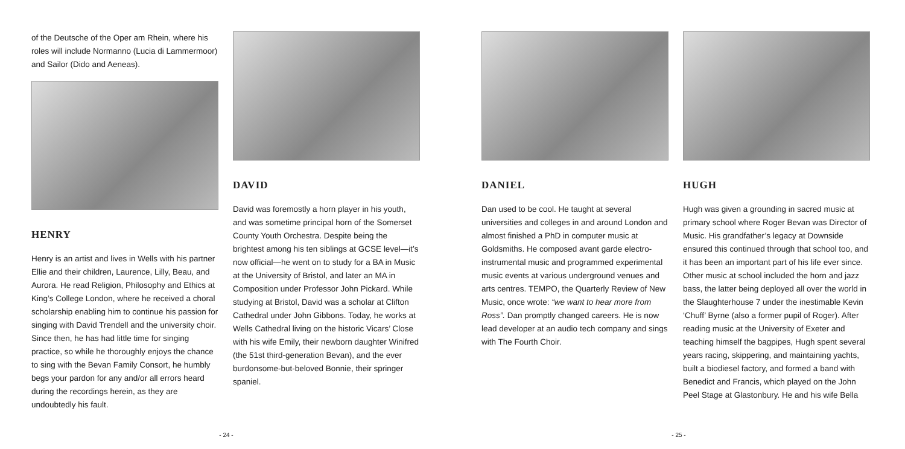of the Deutsche of the Oper am Rhein, where his roles will include Normanno (Lucia di Lammermoor) and Sailor (Dido and Aeneas).
HENRY
Henry is an artist and lives in Wells with his partner Ellie and their children, Laurence, Lilly, Beau, and Aurora. He read Religion, Philosophy and Ethics at King’s College London, where he received a choral scholarship enabling him to continue his passion for singing with David Trendell and the university choir. Since then, he has had little time for singing practice, so while he thoroughly enjoys the chance to sing with the Bevan Family Consort, he humbly begs your pardon for any and/or all errors heard during the recordings herein, as they are undoubtedly his fault.
DAVID
David was foremostly a horn player in his youth, and was sometime principal horn of the Somerset County Youth Orchestra. Despite being the brightest among his ten siblings at GCSE level—it’s now official—he went on to study for a BA in Music at the University of Bristol, and later an MA in Composition under Professor John Pickard. While studying at Bristol, David was a scholar at Clifton Cathedral under John Gibbons. Today, he works at Wells Cathedral living on the historic Vicars’ Close with his wife Emily, their newborn daughter Winifred (the 51st third-generation Bevan), and the ever burdonsome-but-beloved Bonnie, their springer spaniel.
- 24 -
DANIEL
Dan used to be cool. He taught at several universities and colleges in and around London and almost finished a PhD in computer music at Goldsmiths. He composed avant garde electro-instrumental music and programmed experimental music events at various underground venues and arts centres. TEMPO, the Quarterly Review of New Music, once wrote: “we want to hear more from Ross”. Dan promptly changed careers. He is now lead developer at an audio tech company and sings with The Fourth Choir.
HUGH
Hugh was given a grounding in sacred music at primary school where Roger Bevan was Director of Music. His grandfather’s legacy at Downside ensured this continued through that school too, and it has been an important part of his life ever since. Other music at school included the horn and jazz bass, the latter being deployed all over the world in the Slaughterhouse 7 under the inestimable Kevin ‘Chuff’ Byrne (also a former pupil of Roger). After reading music at the University of Exeter and teaching himself the bagpipes, Hugh spent several years racing, skippering, and maintaining yachts, built a biodiesel factory, and formed a band with Benedict and Francis, which played on the John Peel Stage at Glastonbury. He and his wife Bella
- 25 -